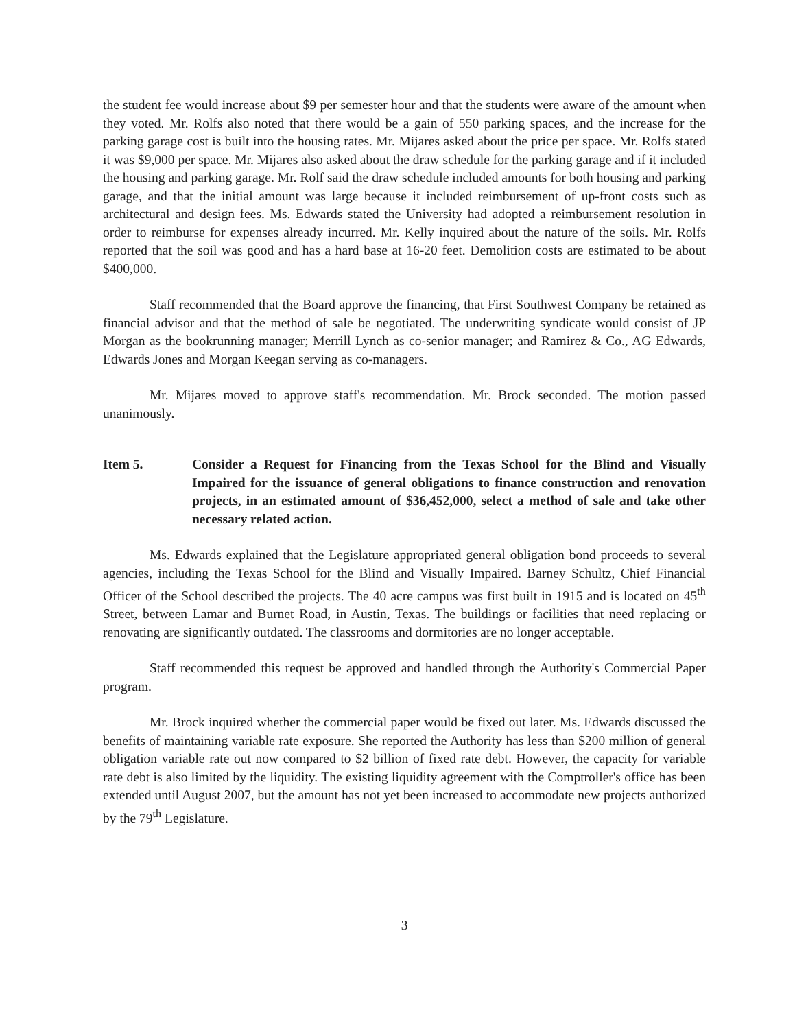the student fee would increase about $9 per semester hour and that the students were aware of the amount when they voted. Mr. Rolfs also noted that there would be a gain of 550 parking spaces, and the increase for the parking garage cost is built into the housing rates. Mr. Mijares asked about the price per space. Mr. Rolfs stated it was $9,000 per space. Mr. Mijares also asked about the draw schedule for the parking garage and if it included the housing and parking garage. Mr. Rolf said the draw schedule included amounts for both housing and parking garage, and that the initial amount was large because it included reimbursement of up-front costs such as architectural and design fees. Ms. Edwards stated the University had adopted a reimbursement resolution in order to reimburse for expenses already incurred. Mr. Kelly inquired about the nature of the soils. Mr. Rolfs reported that the soil was good and has a hard base at 16-20 feet. Demolition costs are estimated to be about $400,000.
Staff recommended that the Board approve the financing, that First Southwest Company be retained as financial advisor and that the method of sale be negotiated. The underwriting syndicate would consist of JP Morgan as the bookrunning manager; Merrill Lynch as co-senior manager; and Ramirez & Co., AG Edwards, Edwards Jones and Morgan Keegan serving as co-managers.
Mr. Mijares moved to approve staff's recommendation. Mr. Brock seconded. The motion passed unanimously.
Item 5. Consider a Request for Financing from the Texas School for the Blind and Visually Impaired for the issuance of general obligations to finance construction and renovation projects, in an estimated amount of $36,452,000, select a method of sale and take other necessary related action.
Ms. Edwards explained that the Legislature appropriated general obligation bond proceeds to several agencies, including the Texas School for the Blind and Visually Impaired. Barney Schultz, Chief Financial Officer of the School described the projects. The 40 acre campus was first built in 1915 and is located on 45<sup>th</sup> Street, between Lamar and Burnet Road, in Austin, Texas. The buildings or facilities that need replacing or renovating are significantly outdated. The classrooms and dormitories are no longer acceptable.
Staff recommended this request be approved and handled through the Authority's Commercial Paper program.
Mr. Brock inquired whether the commercial paper would be fixed out later. Ms. Edwards discussed the benefits of maintaining variable rate exposure. She reported the Authority has less than $200 million of general obligation variable rate out now compared to $2 billion of fixed rate debt. However, the capacity for variable rate debt is also limited by the liquidity. The existing liquidity agreement with the Comptroller's office has been extended until August 2007, but the amount has not yet been increased to accommodate new projects authorized by the 79<sup>th</sup> Legislature.
3